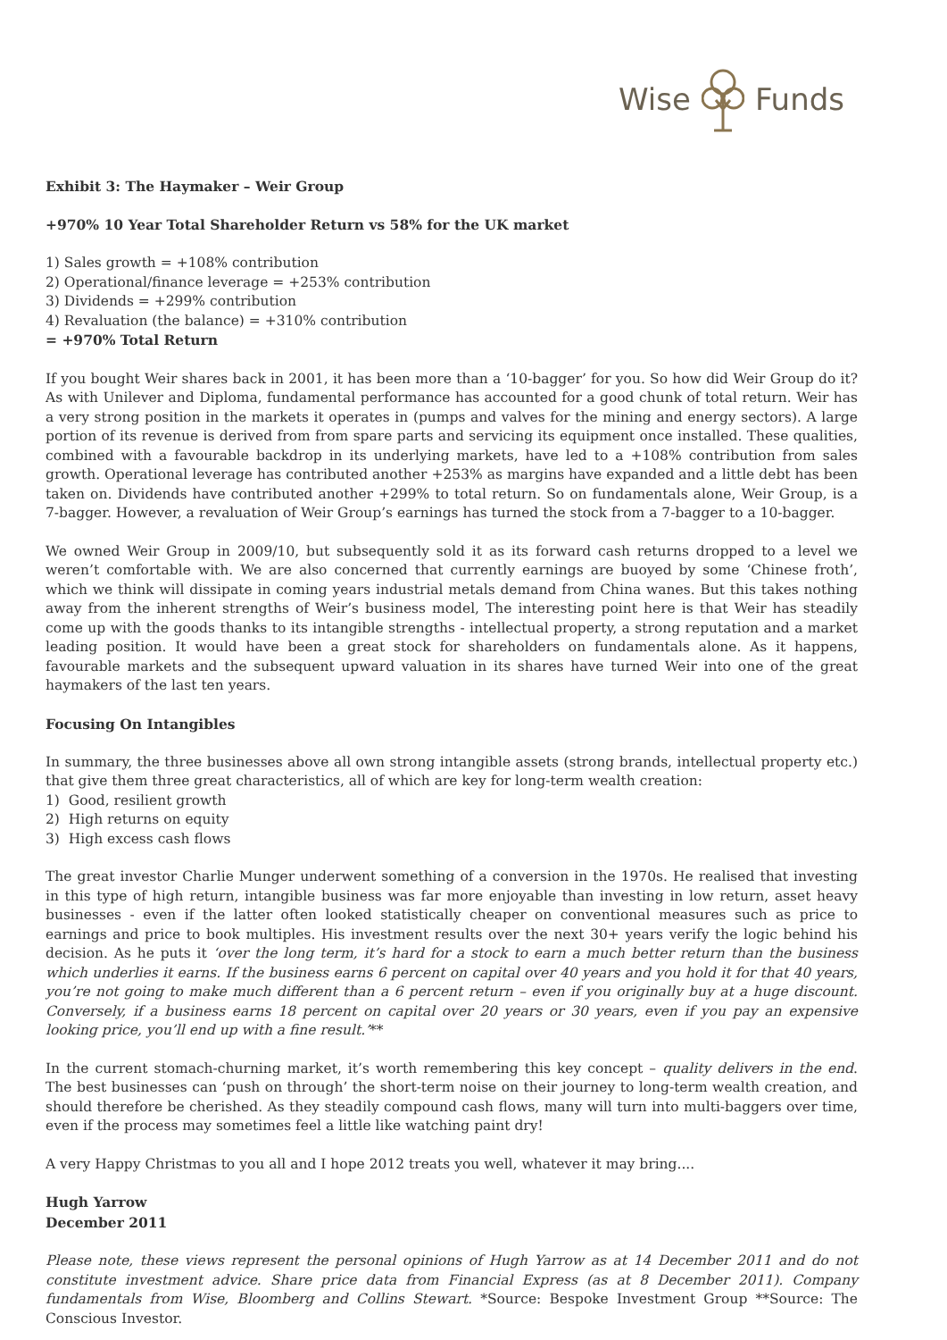Wise Funds
Exhibit 3: The Haymaker – Weir Group
+970% 10 Year Total Shareholder Return vs 58% for the UK market
1) Sales growth = +108% contribution
2) Operational/finance leverage = +253% contribution
3) Dividends = +299% contribution
4) Revaluation (the balance) = +310% contribution
= +970% Total Return
If you bought Weir shares back in 2001, it has been more than a ‘10-bagger’ for you. So how did Weir Group do it? As with Unilever and Diploma, fundamental performance has accounted for a good chunk of total return. Weir has a very strong position in the markets it operates in (pumps and valves for the mining and energy sectors). A large portion of its revenue is derived from from spare parts and servicing its equipment once installed. These qualities, combined with a favourable backdrop in its underlying markets, have led to a +108% contribution from sales growth. Operational leverage has contributed another +253% as margins have expanded and a little debt has been taken on. Dividends have contributed another +299% to total return. So on fundamentals alone, Weir Group, is a 7-bagger. However, a revaluation of Weir Group’s earnings has turned the stock from a 7-bagger to a 10-bagger.
We owned Weir Group in 2009/10, but subsequently sold it as its forward cash returns dropped to a level we weren’t comfortable with. We are also concerned that currently earnings are buoyed by some ‘Chinese froth’, which we think will dissipate in coming years industrial metals demand from China wanes. But this takes nothing away from the inherent strengths of Weir’s business model, The interesting point here is that Weir has steadily come up with the goods thanks to its intangible strengths - intellectual property, a strong reputation and a market leading position. It would have been a great stock for shareholders on fundamentals alone. As it happens, favourable markets and the subsequent upward valuation in its shares have turned Weir into one of the great haymakers of the last ten years.
Focusing On Intangibles
In summary, the three businesses above all own strong intangible assets (strong brands, intellectual property etc.) that give them three great characteristics, all of which are key for long-term wealth creation:
1) Good, resilient growth
2) High returns on equity
3) High excess cash flows
The great investor Charlie Munger underwent something of a conversion in the 1970s. He realised that investing in this type of high return, intangible business was far more enjoyable than investing in low return, asset heavy businesses - even if the latter often looked statistically cheaper on conventional measures such as price to earnings and price to book multiples. His investment results over the next 30+ years verify the logic behind his decision. As he puts it ‘over the long term, it’s hard for a stock to earn a much better return than the business which underlies it earns. If the business earns 6 percent on capital over 40 years and you hold it for that 40 years, you’re not going to make much different than a 6 percent return – even if you originally buy at a huge discount. Conversely, if a business earns 18 percent on capital over 20 years or 30 years, even if you pay an expensive looking price, you’ll end up with a fine result.’**
In the current stomach-churning market, it’s worth remembering this key concept – quality delivers in the end. The best businesses can ‘push on through’ the short-term noise on their journey to long-term wealth creation, and should therefore be cherished. As they steadily compound cash flows, many will turn into multi-baggers over time, even if the process may sometimes feel a little like watching paint dry!
A very Happy Christmas to you all and I hope 2012 treats you well, whatever it may bring....
Hugh Yarrow
December 2011
Please note, these views represent the personal opinions of Hugh Yarrow as at 14 December 2011 and do not constitute investment advice. Share price data from Financial Express (as at 8 December 2011). Company fundamentals from Wise, Bloomberg and Collins Stewart. *Source: Bespoke Investment Group **Source: The Conscious Investor.